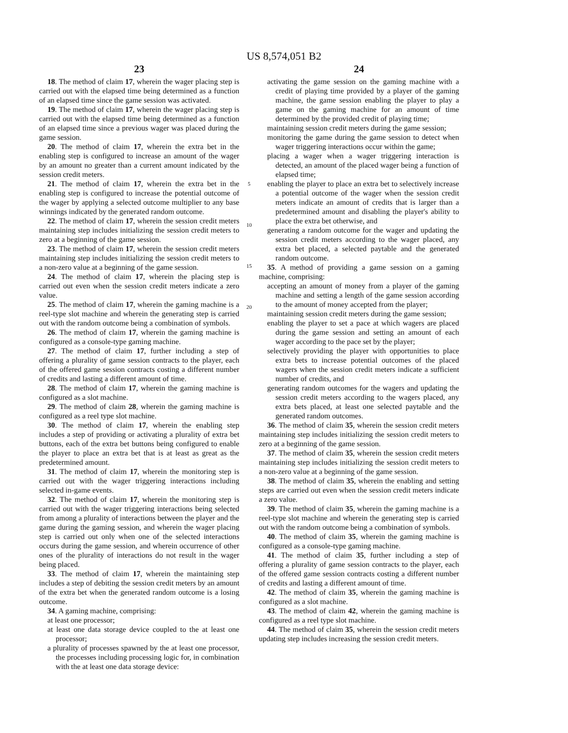US 8,574,051 B2
23
18. The method of claim 17, wherein the wager placing step is carried out with the elapsed time being determined as a function of an elapsed time since the game session was activated.
19. The method of claim 17, wherein the wager placing step is carried out with the elapsed time being determined as a function of an elapsed time since a previous wager was placed during the game session.
20. The method of claim 17, wherein the extra bet in the enabling step is configured to increase an amount of the wager by an amount no greater than a current amount indicated by the session credit meters.
21. The method of claim 17, wherein the extra bet in the enabling step is configured to increase the potential outcome of the wager by applying a selected outcome multiplier to any base winnings indicated by the generated random outcome.
22. The method of claim 17, wherein the session credit meters maintaining step includes initializing the session credit meters to zero at a beginning of the game session.
23. The method of claim 17, wherein the session credit meters maintaining step includes initializing the session credit meters to a non-zero value at a beginning of the game session.
24. The method of claim 17, wherein the placing step is carried out even when the session credit meters indicate a zero value.
25. The method of claim 17, wherein the gaming machine is a reel-type slot machine and wherein the generating step is carried out with the random outcome being a combination of symbols.
26. The method of claim 17, wherein the gaming machine is configured as a console-type gaming machine.
27. The method of claim 17, further including a step of offering a plurality of game session contracts to the player, each of the offered game session contracts costing a different number of credits and lasting a different amount of time.
28. The method of claim 17, wherein the gaming machine is configured as a slot machine.
29. The method of claim 28, wherein the gaming machine is configured as a reel type slot machine.
30. The method of claim 17, wherein the enabling step includes a step of providing or activating a plurality of extra bet buttons, each of the extra bet buttons being configured to enable the player to place an extra bet that is at least as great as the predetermined amount.
31. The method of claim 17, wherein the monitoring step is carried out with the wager triggering interactions including selected in-game events.
32. The method of claim 17, wherein the monitoring step is carried out with the wager triggering interactions being selected from among a plurality of interactions between the player and the game during the gaming session, and wherein the wager placing step is carried out only when one of the selected interactions occurs during the game session, and wherein occurrence of other ones of the plurality of interactions do not result in the wager being placed.
33. The method of claim 17, wherein the maintaining step includes a step of debiting the session credit meters by an amount of the extra bet when the generated random outcome is a losing outcome.
34. A gaming machine, comprising:
at least one processor;
at least one data storage device coupled to the at least one processor;
a plurality of processes spawned by the at least one processor, the processes including processing logic for, in combination with the at least one data storage device:
5
10
15
20
24
activating the game session on the gaming machine with a credit of playing time provided by a player of the gaming machine, the game session enabling the player to play a game on the gaming machine for an amount of time determined by the provided credit of playing time;
maintaining session credit meters during the game session;
monitoring the game during the game session to detect when wager triggering interactions occur within the game;
placing a wager when a wager triggering interaction is detected, an amount of the placed wager being a function of elapsed time;
enabling the player to place an extra bet to selectively increase a potential outcome of the wager when the session credit meters indicate an amount of credits that is larger than a predetermined amount and disabling the player's ability to place the extra bet otherwise, and
generating a random outcome for the wager and updating the session credit meters according to the wager placed, any extra bet placed, a selected paytable and the generated random outcome.
35. A method of providing a game session on a gaming machine, comprising:
accepting an amount of money from a player of the gaming machine and setting a length of the game session according to the amount of money accepted from the player;
maintaining session credit meters during the game session;
enabling the player to set a pace at which wagers are placed during the game session and setting an amount of each wager according to the pace set by the player;
selectively providing the player with opportunities to place extra bets to increase potential outcomes of the placed wagers when the session credit meters indicate a sufficient number of credits, and
generating random outcomes for the wagers and updating the session credit meters according to the wagers placed, any extra bets placed, at least one selected paytable and the generated random outcomes.
36. The method of claim 35, wherein the session credit meters maintaining step includes initializing the session credit meters to zero at a beginning of the game session.
37. The method of claim 35, wherein the session credit meters maintaining step includes initializing the session credit meters to a non-zero value at a beginning of the game session.
38. The method of claim 35, wherein the enabling and setting steps are carried out even when the session credit meters indicate a zero value.
39. The method of claim 35, wherein the gaming machine is a reel-type slot machine and wherein the generating step is carried out with the random outcome being a combination of symbols.
40. The method of claim 35, wherein the gaming machine is configured as a console-type gaming machine.
41. The method of claim 35, further including a step of offering a plurality of game session contracts to the player, each of the offered game session contracts costing a different number of credits and lasting a different amount of time.
42. The method of claim 35, wherein the gaming machine is configured as a slot machine.
43. The method of claim 42, wherein the gaming machine is configured as a reel type slot machine.
44. The method of claim 35, wherein the session credit meters updating step includes increasing the session credit meters.